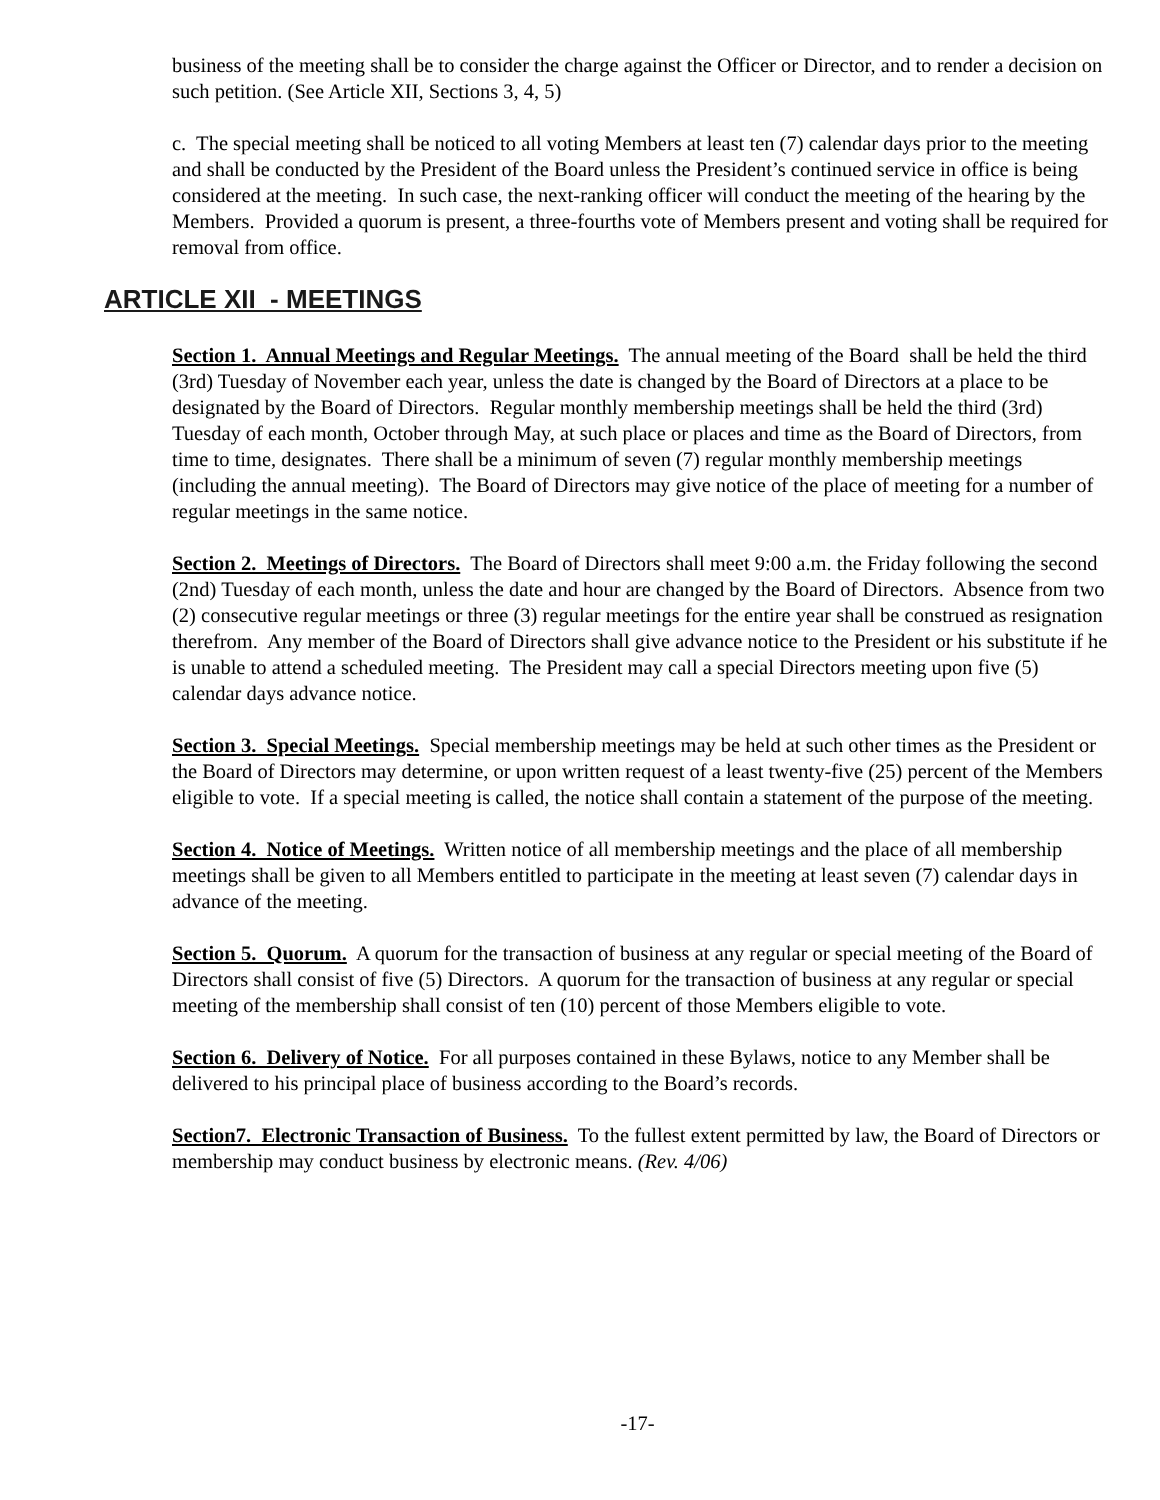business of the meeting shall be to consider the charge against the Officer or Director, and to render a decision on such petition. (See Article XII, Sections 3, 4, 5)
c. The special meeting shall be noticed to all voting Members at least ten (7) calendar days prior to the meeting and shall be conducted by the President of the Board unless the President’s continued service in office is being considered at the meeting. In such case, the next-ranking officer will conduct the meeting of the hearing by the Members. Provided a quorum is present, a three-fourths vote of Members present and voting shall be required for removal from office.
ARTICLE XII - MEETINGS
Section 1. Annual Meetings and Regular Meetings. The annual meeting of the Board shall be held the third (3rd) Tuesday of November each year, unless the date is changed by the Board of Directors at a place to be designated by the Board of Directors. Regular monthly membership meetings shall be held the third (3rd) Tuesday of each month, October through May, at such place or places and time as the Board of Directors, from time to time, designates. There shall be a minimum of seven (7) regular monthly membership meetings (including the annual meeting). The Board of Directors may give notice of the place of meeting for a number of regular meetings in the same notice.
Section 2. Meetings of Directors. The Board of Directors shall meet 9:00 a.m. the Friday following the second (2nd) Tuesday of each month, unless the date and hour are changed by the Board of Directors. Absence from two (2) consecutive regular meetings or three (3) regular meetings for the entire year shall be construed as resignation therefrom. Any member of the Board of Directors shall give advance notice to the President or his substitute if he is unable to attend a scheduled meeting. The President may call a special Directors meeting upon five (5) calendar days advance notice.
Section 3. Special Meetings. Special membership meetings may be held at such other times as the President or the Board of Directors may determine, or upon written request of a least twenty-five (25) percent of the Members eligible to vote. If a special meeting is called, the notice shall contain a statement of the purpose of the meeting.
Section 4. Notice of Meetings. Written notice of all membership meetings and the place of all membership meetings shall be given to all Members entitled to participate in the meeting at least seven (7) calendar days in advance of the meeting.
Section 5. Quorum. A quorum for the transaction of business at any regular or special meeting of the Board of Directors shall consist of five (5) Directors. A quorum for the transaction of business at any regular or special meeting of the membership shall consist of ten (10) percent of those Members eligible to vote.
Section 6. Delivery of Notice. For all purposes contained in these Bylaws, notice to any Member shall be delivered to his principal place of business according to the Board’s records.
Section7. Electronic Transaction of Business. To the fullest extent permitted by law, the Board of Directors or membership may conduct business by electronic means. (Rev. 4/06)
-17-